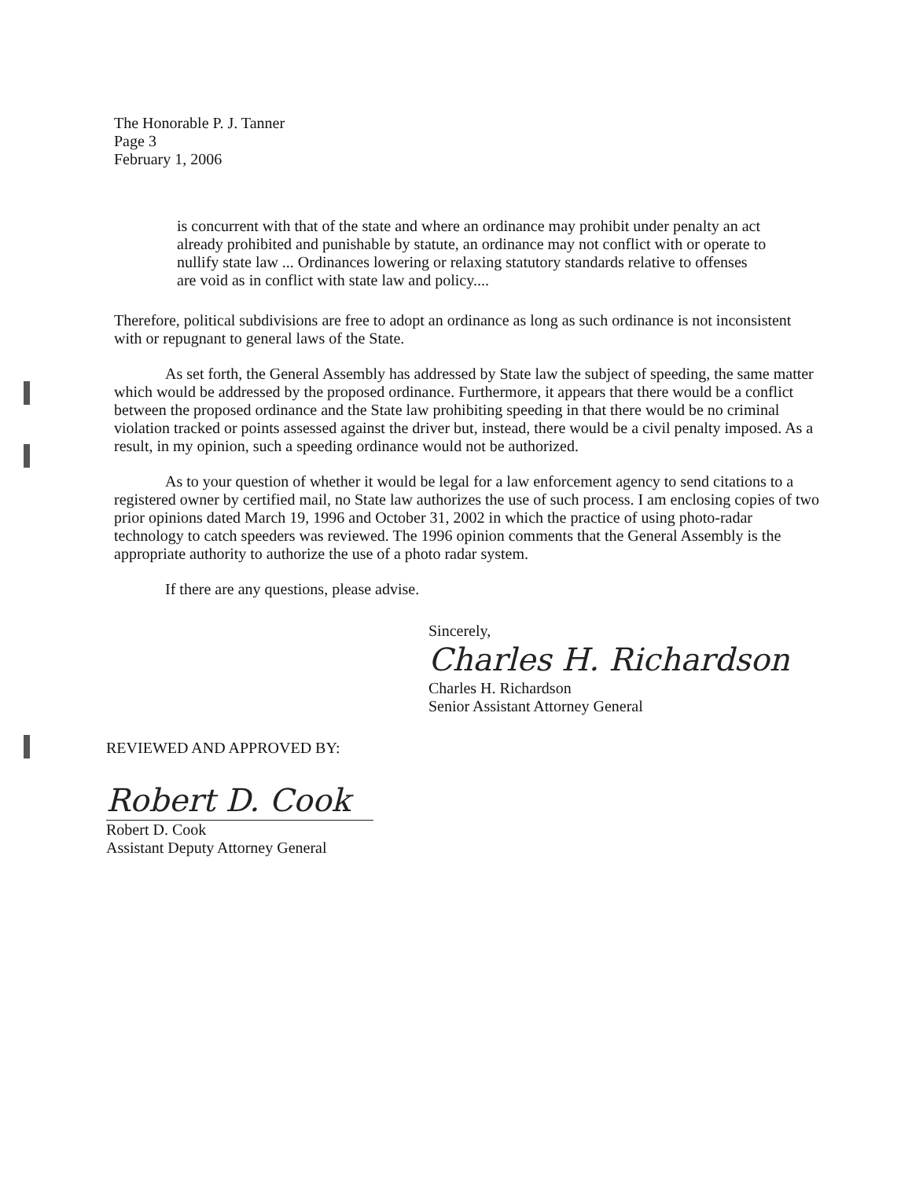The Honorable P. J. Tanner
Page 3
February 1, 2006
is concurrent with that of the state and where an ordinance may prohibit under penalty an act already prohibited and punishable by statute, an ordinance may not conflict with or operate to nullify state law ... Ordinances lowering or relaxing statutory standards relative to offenses are void as in conflict with state law and policy....
Therefore, political subdivisions are free to adopt an ordinance as long as such ordinance is not inconsistent with or repugnant to general laws of the State.
As set forth, the General Assembly has addressed by State law the subject of speeding, the same matter which would be addressed by the proposed ordinance. Furthermore, it appears that there would be a conflict between the proposed ordinance and the State law prohibiting speeding in that there would be no criminal violation tracked or points assessed against the driver but, instead, there would be a civil penalty imposed. As a result, in my opinion, such a speeding ordinance would not be authorized.
As to your question of whether it would be legal for a law enforcement agency to send citations to a registered owner by certified mail, no State law authorizes the use of such process. I am enclosing copies of two prior opinions dated March 19, 1996 and October 31, 2002 in which the practice of using photo-radar technology to catch speeders was reviewed. The 1996 opinion comments that the General Assembly is the appropriate authority to authorize the use of a photo radar system.
If there are any questions, please advise.
Sincerely,
Charles H. Richardson
Charles H. Richardson
Senior Assistant Attorney General
REVIEWED AND APPROVED BY:
Robert D. Cook
Robert D. Cook
Assistant Deputy Attorney General